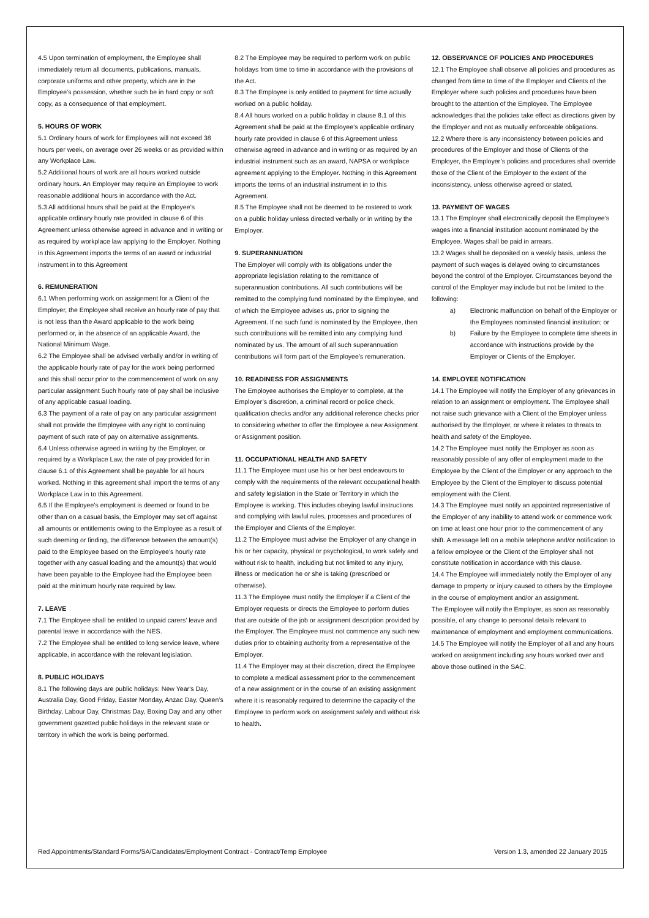4.5 Upon termination of employment, the Employee shall immediately return all documents, publications, manuals, corporate uniforms and other property, which are in the Employee’s possession, whether such be in hard copy or soft copy, as a consequence of that employment.
5. HOURS OF WORK
5.1 Ordinary hours of work for Employees will not exceed 38 hours per week, on average over 26 weeks or as provided within any Workplace Law.
5.2 Additional hours of work are all hours worked outside ordinary hours. An Employer may require an Employee to work reasonable additional hours in accordance with the Act.
5.3 All additional hours shall be paid at the Employee’s applicable ordinary hourly rate provided in clause 6 of this Agreement unless otherwise agreed in advance and in writing or as required by workplace law applying to the Employer. Nothing in this Agreement imports the terms of an award or industrial instrument in to this Agreement
6. REMUNERATION
6.1 When performing work on assignment for a Client of the Employer, the Employee shall receive an hourly rate of pay that is not less than the Award applicable to the work being performed or, in the absence of an applicable Award, the National Minimum Wage.
6.2 The Employee shall be advised verbally and/or in writing of the applicable hourly rate of pay for the work being performed and this shall occur prior to the commencement of work on any particular assignment Such hourly rate of pay shall be inclusive of any applicable casual loading.
6.3 The payment of a rate of pay on any particular assignment shall not provide the Employee with any right to continuing payment of such rate of pay on alternative assignments.
6.4 Unless otherwise agreed in writing by the Employer, or required by a Workplace Law, the rate of pay provided for in clause 6.1 of this Agreement shall be payable for all hours worked. Nothing in this agreement shall import the terms of any Workplace Law in to this Agreement.
6.5 If the Employee’s employment is deemed or found to be other than on a casual basis, the Employer may set off against all amounts or entitlements owing to the Employee as a result of such deeming or finding, the difference between the amount(s) paid to the Employee based on the Employee’s hourly rate together with any casual loading and the amount(s) that would have been payable to the Employee had the Employee been paid at the minimum hourly rate required by law.
7. LEAVE
7.1 The Employee shall be entitled to unpaid carers’ leave and parental leave in accordance with the NES.
7.2 The Employee shall be entitled to long service leave, where applicable, in accordance with the relevant legislation.
8. PUBLIC HOLIDAYS
8.1 The following days are public holidays: New Year's Day, Australia Day, Good Friday, Easter Monday, Anzac Day, Queen’s Birthday, Labour Day, Christmas Day, Boxing Day and any other government gazetted public holidays in the relevant state or territory in which the work is being performed.
8.2 The Employee may be required to perform work on public holidays from time to time in accordance with the provisions of the Act.
8.3 The Employee is only entitled to payment for time actually worked on a public holiday.
8.4 All hours worked on a public holiday in clause 8.1 of this Agreement shall be paid at the Employee’s applicable ordinary hourly rate provided in clause 6 of this Agreement unless otherwise agreed in advance and in writing or as required by an industrial instrument such as an award, NAPSA or workplace agreement applying to the Employer. Nothing in this Agreement imports the terms of an industrial instrument in to this Agreement.
8.5 The Employee shall not be deemed to be rostered to work on a public holiday unless directed verbally or in writing by the Employer.
9. SUPERANNUATION
The Employer will comply with its obligations under the appropriate legislation relating to the remittance of superannuation contributions. All such contributions will be remitted to the complying fund nominated by the Employee, and of which the Employee advises us, prior to signing the Agreement. If no such fund is nominated by the Employee, then such contributions will be remitted into any complying fund nominated by us. The amount of all such superannuation contributions will form part of the Employee’s remuneration.
10. READINESS FOR ASSIGNMENTS
The Employee authorises the Employer to complete, at the Employer’s discretion, a criminal record or police check, qualification checks and/or any additional reference checks prior to considering whether to offer the Employee a new Assignment or Assignment position.
11. OCCUPATIONAL HEALTH AND SAFETY
11.1 The Employee must use his or her best endeavours to comply with the requirements of the relevant occupational health and safety legislation in the State or Territory in which the Employee is working. This includes obeying lawful instructions and complying with lawful rules, processes and procedures of the Employer and Clients of the Employer.
11.2 The Employee must advise the Employer of any change in his or her capacity, physical or psychological, to work safely and without risk to health, including but not limited to any injury, illness or medication he or she is taking (prescribed or otherwise).
11.3 The Employee must notify the Employer if a Client of the Employer requests or directs the Employee to perform duties that are outside of the job or assignment description provided by the Employer. The Employee must not commence any such new duties prior to obtaining authority from a representative of the Employer.
11.4 The Employer may at their discretion, direct the Employee to complete a medical assessment prior to the commencement of a new assignment or in the course of an existing assignment where it is reasonably required to determine the capacity of the Employee to perform work on assignment safely and without risk to health.
12. OBSERVANCE OF POLICIES AND PROCEDURES
12.1 The Employee shall observe all policies and procedures as changed from time to time of the Employer and Clients of the Employer where such policies and procedures have been brought to the attention of the Employee. The Employee acknowledges that the policies take effect as directions given by the Employer and not as mutually enforceable obligations.
12.2 Where there is any inconsistency between policies and procedures of the Employer and those of Clients of the Employer, the Employer’s policies and procedures shall override those of the Client of the Employer to the extent of the inconsistency, unless otherwise agreed or stated.
13. PAYMENT OF WAGES
13.1 The Employer shall electronically deposit the Employee’s wages into a financial institution account nominated by the Employee. Wages shall be paid in arrears.
13.2 Wages shall be deposited on a weekly basis, unless the payment of such wages is delayed owing to circumstances beyond the control of the Employer. Circumstances beyond the control of the Employer may include but not be limited to the following:
a) Electronic malfunction on behalf of the Employer or the Employees nominated financial institution; or
b) Failure by the Employee to complete time sheets in accordance with instructions provide by the Employer or Clients of the Employer.
14. EMPLOYEE NOTIFICATION
14.1 The Employee will notify the Employer of any grievances in relation to an assignment or employment. The Employee shall not raise such grievance with a Client of the Employer unless authorised by the Employer, or where it relates to threats to health and safety of the Employee.
14.2 The Employee must notify the Employer as soon as reasonably possible of any offer of employment made to the Employee by the Client of the Employer or any approach to the Employee by the Client of the Employer to discuss potential employment with the Client.
14.3 The Employee must notify an appointed representative of the Employer of any inability to attend work or commence work on time at least one hour prior to the commencement of any shift. A message left on a mobile telephone and/or notification to a fellow employee or the Client of the Employer shall not constitute notification in accordance with this clause.
14.4 The Employee will immediately notify the Employer of any damage to property or injury caused to others by the Employee in the course of employment and/or an assignment.
The Employee will notify the Employer, as soon as reasonably possible, of any change to personal details relevant to maintenance of employment and employment communications.
14.5 The Employee will notify the Employer of all and any hours worked on assignment including any hours worked over and above those outlined in the SAC.
Red Appointments/Standard Forms/SA/Candidates/Employment Contract - Contract/Temp Employee Version 1.3, amended 22 January 2015